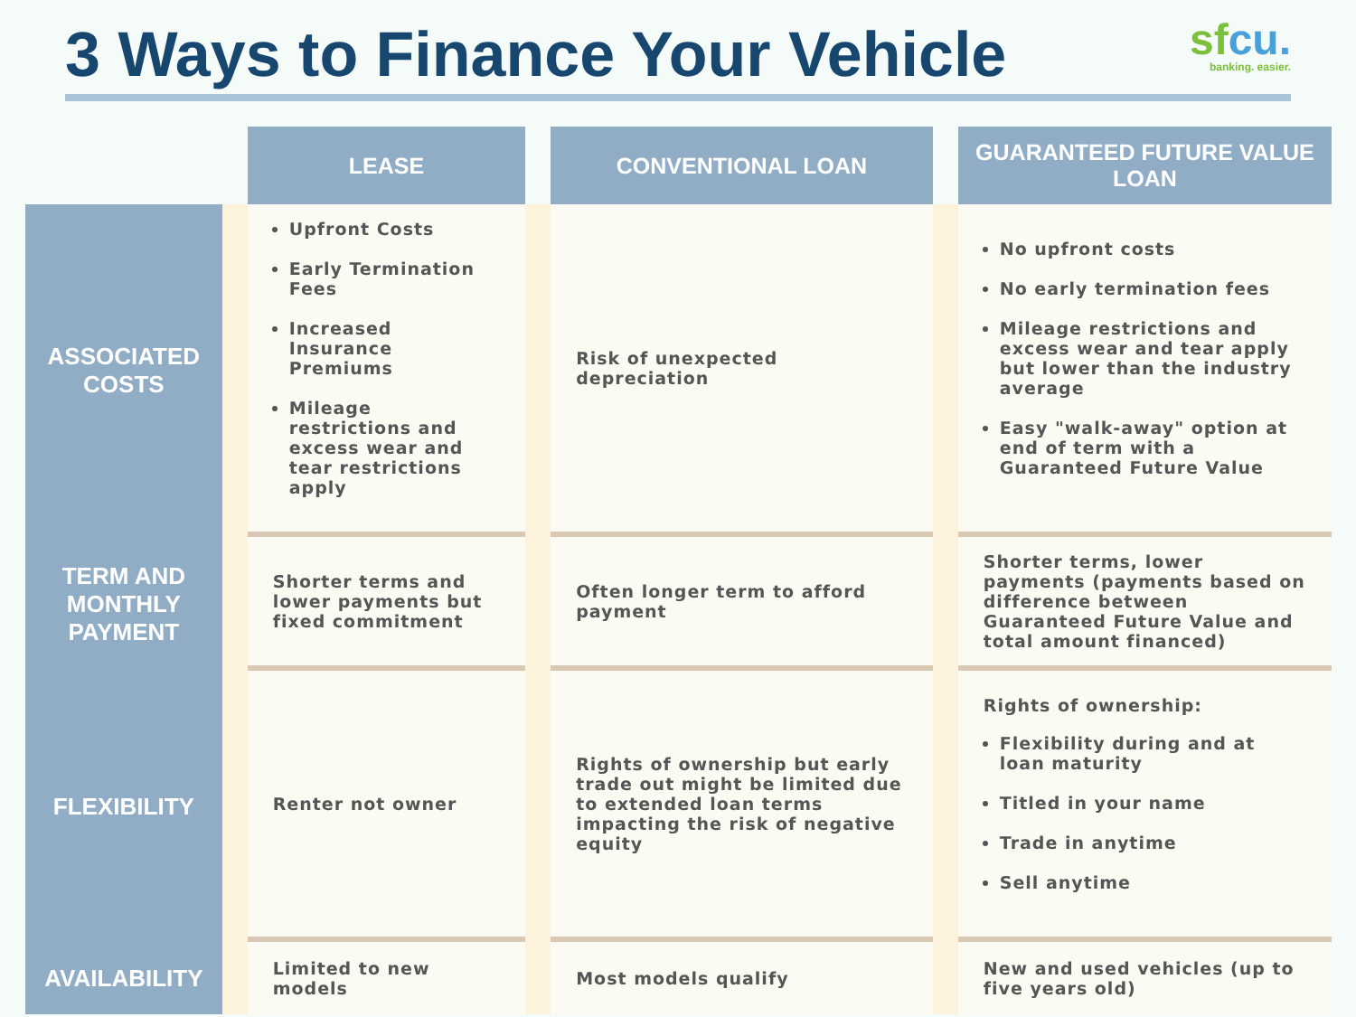3 Ways to Finance Your Vehicle
sfcu.
banking. easier.
| | | LEASE | | CONVENTIONAL LOAN | | GUARANTEED FUTURE VALUE LOAN |
| --- | --- | --- | --- | --- | --- | --- |
| ASSOCIATED COSTS | | Upfront Costs Early Termination Fees Increased Insurance Premiums Mileage restrictions and excess wear and tear restrictions apply | | Risk of unexpected depreciation | | No upfront costs No early termination fees Mileage restrictions and excess wear and tear apply but lower than the industry average Easy "walk-away" option at end of term with a Guaranteed Future Value |
| TERM AND MONTHLY PAYMENT | | Shorter terms and lower payments but fixed commitment | | Often longer term to afford payment | | Shorter terms, lower payments (payments based on difference between Guaranteed Future Value and total amount financed) |
| FLEXIBILITY | | Renter not owner | | Rights of ownership but early trade out might be limited due to extended loan terms impacting the risk of negative equity | | Rights of ownership: Flexibility during and at loan maturity Titled in your name Trade in anytime Sell anytime |
| AVAILABILITY | | Limited to new models | | Most models qualify | | New and used vehicles (up to five years old) |